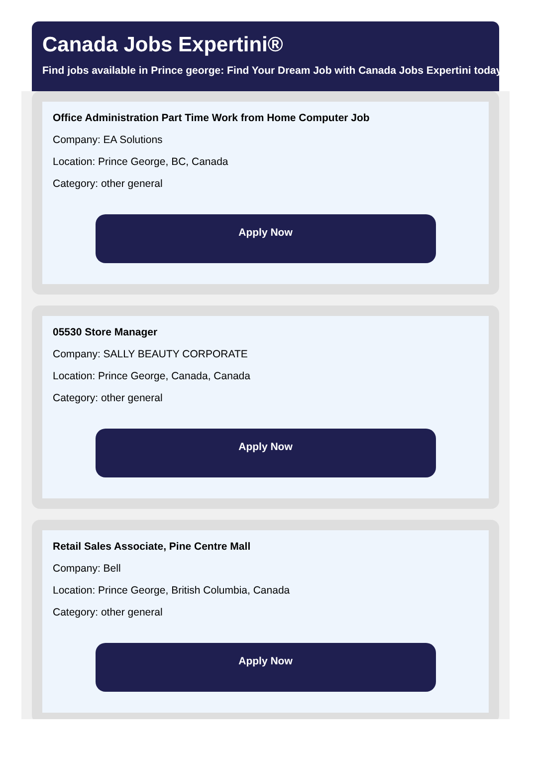Canada Jobs Expertini®
Find jobs available in Prince george: Find Your Dream Job with Canada Jobs Expertini today
Office Administration Part Time Work from Home Computer Job
Company: EA Solutions
Location: Prince George, BC, Canada
Category: other general
Apply Now
05530 Store Manager
Company: SALLY BEAUTY CORPORATE
Location: Prince George, Canada, Canada
Category: other general
Apply Now
Retail Sales Associate, Pine Centre Mall
Company: Bell
Location: Prince George, British Columbia, Canada
Category: other general
Apply Now